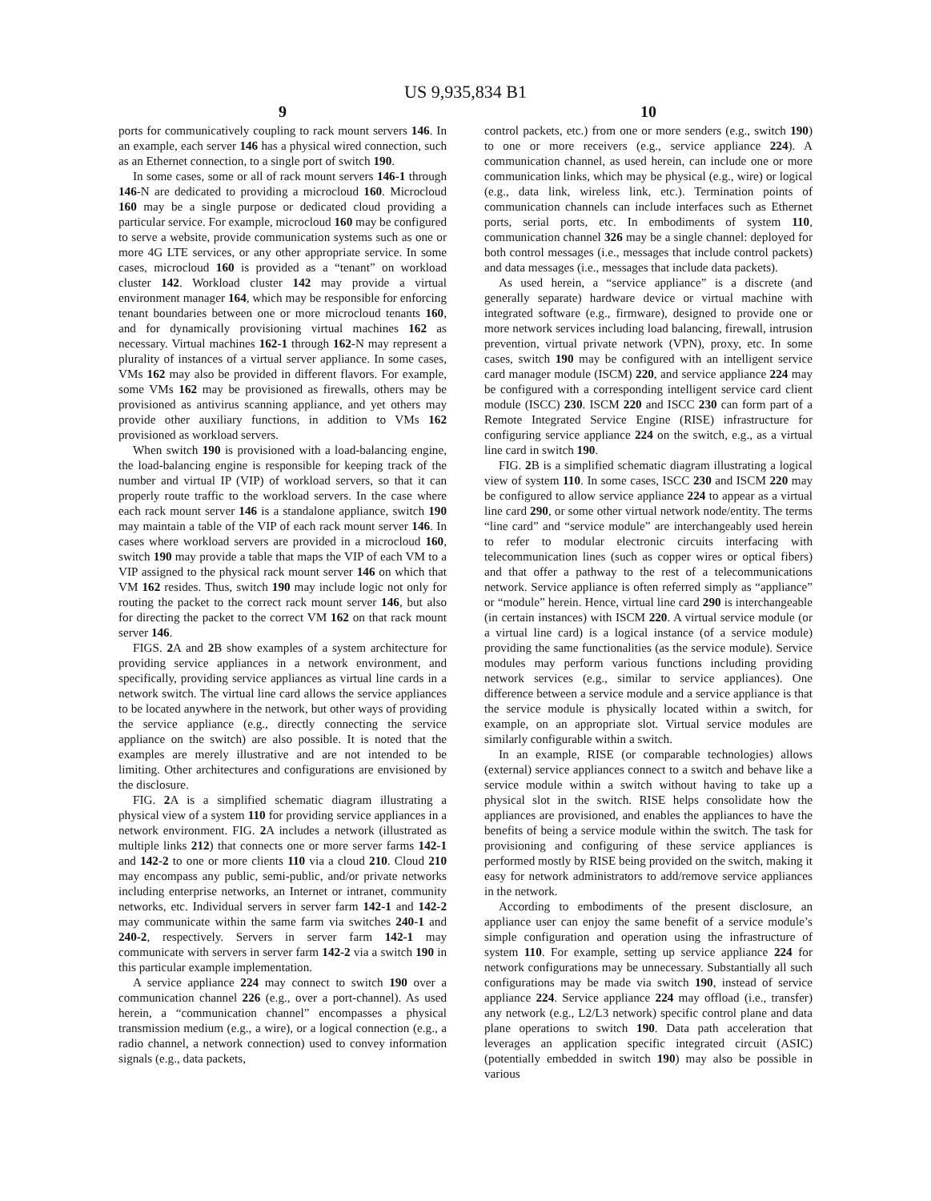US 9,935,834 B1
9
ports for communicatively coupling to rack mount servers 146. In an example, each server 146 has a physical wired connection, such as an Ethernet connection, to a single port of switch 190.
In some cases, some or all of rack mount servers 146-1 through 146-N are dedicated to providing a microcloud 160. Microcloud 160 may be a single purpose or dedicated cloud providing a particular service. For example, microcloud 160 may be configured to serve a website, provide communication systems such as one or more 4G LTE services, or any other appropriate service. In some cases, microcloud 160 is provided as a “tenant” on workload cluster 142. Workload cluster 142 may provide a virtual environment manager 164, which may be responsible for enforcing tenant boundaries between one or more microcloud tenants 160, and for dynamically provisioning virtual machines 162 as necessary. Virtual machines 162-1 through 162-N may represent a plurality of instances of a virtual server appliance. In some cases, VMs 162 may also be provided in different flavors. For example, some VMs 162 may be provisioned as firewalls, others may be provisioned as antivirus scanning appliance, and yet others may provide other auxiliary functions, in addition to VMs 162 provisioned as workload servers.
When switch 190 is provisioned with a load-balancing engine, the load-balancing engine is responsible for keeping track of the number and virtual IP (VIP) of workload servers, so that it can properly route traffic to the workload servers. In the case where each rack mount server 146 is a standalone appliance, switch 190 may maintain a table of the VIP of each rack mount server 146. In cases where workload servers are provided in a microcloud 160, switch 190 may provide a table that maps the VIP of each VM to a VIP assigned to the physical rack mount server 146 on which that VM 162 resides. Thus, switch 190 may include logic not only for routing the packet to the correct rack mount server 146, but also for directing the packet to the correct VM 162 on that rack mount server 146.
FIGS. 2 A and 2 B show examples of a system architecture for providing service appliances in a network environment, and specifically, providing service appliances as virtual line cards in a network switch. The virtual line card allows the service appliances to be located anywhere in the network, but other ways of providing the service appliance (e.g., directly connecting the service appliance on the switch) are also possible. It is noted that the examples are merely illustrative and are not intended to be limiting. Other architectures and configurations are envisioned by the disclosure.
FIG. 2 A is a simplified schematic diagram illustrating a physical view of a system 110 for providing service appliances in a network environment. FIG. 2 A includes a network (illustrated as multiple links 212) that connects one or more server farms 142-1 and 142-2 to one or more clients 110 via a cloud 210. Cloud 210 may encompass any public, semi-public, and/or private networks including enterprise networks, an Internet or intranet, community networks, etc. Individual servers in server farm 142-1 and 142-2 may communicate within the same farm via switches 240-1 and 240-2, respectively. Servers in server farm 142-1 may communicate with servers in server farm 142-2 via a switch 190 in this particular example implementation.
A service appliance 224 may connect to switch 190 over a communication channel 226 (e.g., over a port-channel). As used herein, a “communication channel” encompasses a physical transmission medium (e.g., a wire), or a logical connection (e.g., a radio channel, a network connection) used to convey information signals (e.g., data packets,
10
control packets, etc.) from one or more senders (e.g., switch 190) to one or more receivers (e.g., service appliance 224). A communication channel, as used herein, can include one or more communication links, which may be physical (e.g., wire) or logical (e.g., data link, wireless link, etc.). Termination points of communication channels can include interfaces such as Ethernet ports, serial ports, etc. In embodiments of system 110, communication channel 326 may be a single channel: deployed for both control messages (i.e., messages that include control packets) and data messages (i.e., messages that include data packets).
As used herein, a “service appliance” is a discrete (and generally separate) hardware device or virtual machine with integrated software (e.g., firmware), designed to provide one or more network services including load balancing, firewall, intrusion prevention, virtual private network (VPN), proxy, etc. In some cases, switch 190 may be configured with an intelligent service card manager module (ISCM) 220, and service appliance 224 may be configured with a corresponding intelligent service card client module (ISCC) 230. ISCM 220 and ISCC 230 can form part of a Remote Integrated Service Engine (RISE) infrastructure for configuring service appliance 224 on the switch, e.g., as a virtual line card in switch 190.
FIG. 2 B is a simplified schematic diagram illustrating a logical view of system 110. In some cases, ISCC 230 and ISCM 220 may be configured to allow service appliance 224 to appear as a virtual line card 290, or some other virtual network node/entity. The terms “line card” and “service module” are interchangeably used herein to refer to modular electronic circuits interfacing with telecommunication lines (such as copper wires or optical fibers) and that offer a pathway to the rest of a telecommunications network. Service appliance is often referred simply as “appliance” or “module” herein. Hence, virtual line card 290 is interchangeable (in certain instances) with ISCM 220. A virtual service module (or a virtual line card) is a logical instance (of a service module) providing the same functionalities (as the service module). Service modules may perform various functions including providing network services (e.g., similar to service appliances). One difference between a service module and a service appliance is that the service module is physically located within a switch, for example, on an appropriate slot. Virtual service modules are similarly configurable within a switch.
In an example, RISE (or comparable technologies) allows (external) service appliances connect to a switch and behave like a service module within a switch without having to take up a physical slot in the switch. RISE helps consolidate how the appliances are provisioned, and enables the appliances to have the benefits of being a service module within the switch. The task for provisioning and configuring of these service appliances is performed mostly by RISE being provided on the switch, making it easy for network administrators to add/remove service appliances in the network.
According to embodiments of the present disclosure, an appliance user can enjoy the same benefit of a service module’s simple configuration and operation using the infrastructure of system 110. For example, setting up service appliance 224 for network configurations may be unnecessary. Substantially all such configurations may be made via switch 190, instead of service appliance 224. Service appliance 224 may offload (i.e., transfer) any network (e.g., L2/L3 network) specific control plane and data plane operations to switch 190. Data path acceleration that leverages an application specific integrated circuit (ASIC) (potentially embedded in switch 190) may also be possible in various